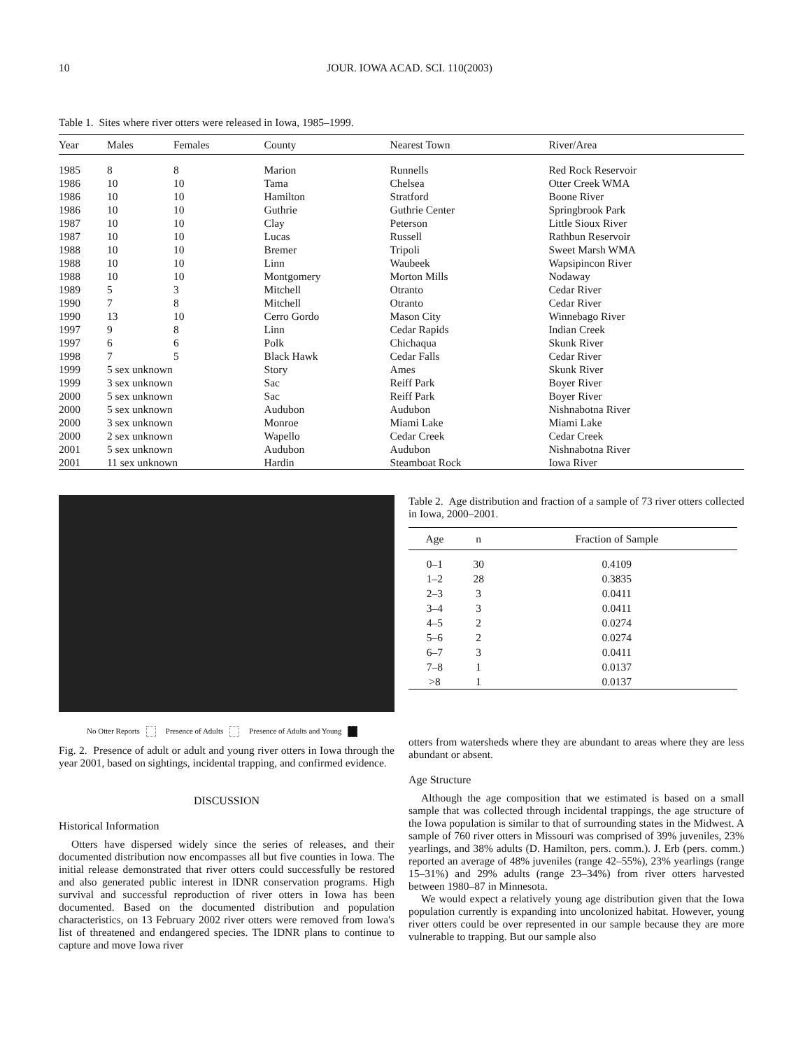10 JOUR. IOWA ACAD. SCI. 110(2003)
Table 1. Sites where river otters were released in Iowa, 1985–1999.
| Year | Males | Females | County | Nearest Town | River/Area |
| --- | --- | --- | --- | --- | --- |
| 1985 | 8 | 8 | Marion | Runnells | Red Rock Reservoir |
| 1986 | 10 | 10 | Tama | Chelsea | Otter Creek WMA |
| 1986 | 10 | 10 | Hamilton | Stratford | Boone River |
| 1986 | 10 | 10 | Guthrie | Guthrie Center | Springbrook Park |
| 1987 | 10 | 10 | Clay | Peterson | Little Sioux River |
| 1987 | 10 | 10 | Lucas | Russell | Rathbun Reservoir |
| 1988 | 10 | 10 | Bremer | Tripoli | Sweet Marsh WMA |
| 1988 | 10 | 10 | Linn | Waubeek | Wapsipincon River |
| 1988 | 10 | 10 | Montgomery | Morton Mills | Nodaway |
| 1989 | 5 | 3 | Mitchell | Otranto | Cedar River |
| 1990 | 7 | 8 | Mitchell | Otranto | Cedar River |
| 1990 | 13 | 10 | Cerro Gordo | Mason City | Winnebago River |
| 1997 | 9 | 8 | Linn | Cedar Rapids | Indian Creek |
| 1997 | 6 | 6 | Polk | Chichaqua | Skunk River |
| 1998 | 7 | 5 | Black Hawk | Cedar Falls | Cedar River |
| 1999 | 5 sex unknown | | Story | Ames | Skunk River |
| 1999 | 3 sex unknown | | Sac | Reiff Park | Boyer River |
| 2000 | 5 sex unknown | | Sac | Reiff Park | Boyer River |
| 2000 | 5 sex unknown | | Audubon | Audubon | Nishnabotna River |
| 2000 | 3 sex unknown | | Monroe | Miami Lake | Miami Lake |
| 2000 | 2 sex unknown | | Wapello | Cedar Creek | Cedar Creek |
| 2001 | 5 sex unknown | | Audubon | Audubon | Nishnabotna River |
| 2001 | 11 sex unknown | | Hardin | Steamboat Rock | Iowa River |
No Otter Reports Presence of Adults Presence of Adults and Young
Fig. 2. Presence of adult or adult and young river otters in Iowa through the year 2001, based on sightings, incidental trapping, and confirmed evidence.
DISCUSSION
Historical Information
Otters have dispersed widely since the series of releases, and their documented distribution now encompasses all but five counties in Iowa. The initial release demonstrated that river otters could successfully be restored and also generated public interest in IDNR conservation programs. High survival and successful reproduction of river otters in Iowa has been documented. Based on the documented distribution and population characteristics, on 13 February 2002 river otters were removed from Iowa's list of threatened and endangered species. The IDNR plans to continue to capture and move Iowa river
Table 2. Age distribution and fraction of a sample of 73 river otters collected in Iowa, 2000–2001.
| Age | n | Fraction of Sample |
| --- | --- | --- |
| 0–1 | 30 | 0.4109 |
| 1–2 | 28 | 0.3835 |
| 2–3 | 3 | 0.0411 |
| 3–4 | 3 | 0.0411 |
| 4–5 | 2 | 0.0274 |
| 5–6 | 2 | 0.0274 |
| 6–7 | 3 | 0.0411 |
| 7–8 | 1 | 0.0137 |
| >8 | 1 | 0.0137 |
otters from watersheds where they are abundant to areas where they are less abundant or absent.
Age Structure
Although the age composition that we estimated is based on a small sample that was collected through incidental trappings, the age structure of the Iowa population is similar to that of surrounding states in the Midwest. A sample of 760 river otters in Missouri was comprised of 39% juveniles, 23% yearlings, and 38% adults (D. Hamilton, pers. comm.). J. Erb (pers. comm.) reported an average of 48% juveniles (range 42–55%), 23% yearlings (range 15–31%) and 29% adults (range 23–34%) from river otters harvested between 1980–87 in Minnesota.
We would expect a relatively young age distribution given that the Iowa population currently is expanding into uncolonized habitat. However, young river otters could be over represented in our sample because they are more vulnerable to trapping. But our sample also